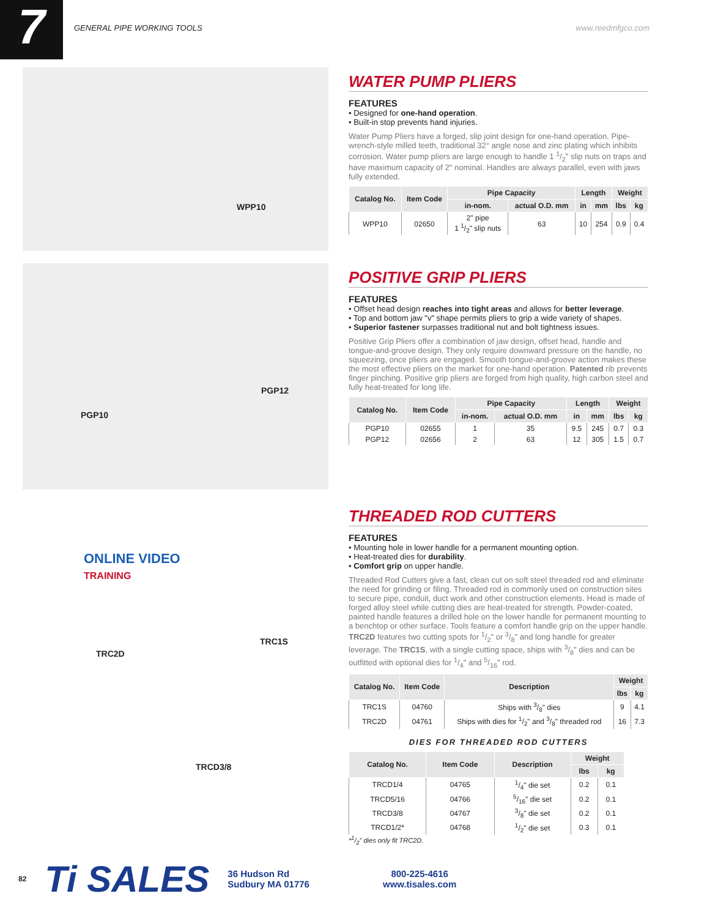7
GENERAL PIPE WORKING TOOLS www.reedmfgco.com
WPP10
WATER PUMP PLIERS
FEATURES
• Designed for one-hand operation.
• Built-in stop prevents hand injuries.
Water Pump Pliers have a forged, slip joint design for one-hand operation. Pipe-wrench-style milled teeth, traditional 32° angle nose and zinc plating which inhibits corrosion. Water pump pliers are large enough to handle 1 1/2" slip nuts on traps and have maximum capacity of 2" nominal. Handles are always parallel, even with jaws fully extended.
| Catalog No. | Item Code | Pipe Capacity | | Length | | Weight | |
| --- | --- | --- | --- | --- | --- | --- | --- |
| | | in-nom. | actual O.D. mm | in | mm | lbs | kg |
| WPP10 | 02650 | 2" pipe 1 1/2" slip nuts | 63 | 10 | 254 | 0.9 | 0.4 |
PGP12
PGP10
POSITIVE GRIP PLIERS
FEATURES
• Offset head design reaches into tight areas and allows for better leverage.
• Top and bottom jaw "v" shape permits pliers to grip a wide variety of shapes.
• Superior fastener surpasses traditional nut and bolt tightness issues.
Positive Grip Pliers offer a combination of jaw design, offset head, handle and tongue-and-groove design. They only require downward pressure on the handle, no squeezing, once pliers are engaged. Smooth tongue-and-groove action makes these the most effective pliers on the market for one-hand operation. Patented rib prevents finger pinching. Positive grip pliers are forged from high quality, high carbon steel and fully heat-treated for long life.
| Catalog No. | Item Code | Pipe Capacity | | Length | | Weight | |
| --- | --- | --- | --- | --- | --- | --- | --- |
| | | in-nom. | actual O.D. mm | in | mm | lbs | kg |
| PGP10 | 02655 | 1 | 35 | 9.5 | 245 | 0.7 | 0.3 |
| PGP12 | 02656 | 2 | 63 | 12 | 305 | 1.5 | 0.7 |
ONLINE VIDEO
TRAINING
TRC2D
TRC1S
TRCD3/8
THREADED ROD CUTTERS
FEATURES
• Mounting hole in lower handle for a permanent mounting option.
• Heat-treated dies for durability.
• Comfort grip on upper handle.
Threaded Rod Cutters give a fast, clean cut on soft steel threaded rod and eliminate the need for grinding or filing. Threaded rod is commonly used on construction sites to secure pipe, conduit, duct work and other construction elements. Head is made of forged alloy steel while cutting dies are heat-treated for strength. Powder-coated, painted handle features a drilled hole on the lower handle for permanent mounting to a benchtop or other surface. Tools feature a comfort handle grip on the upper handle. TRC2D features two cutting spots for 1/2" or 3/8" and long handle for greater leverage. The TRC1S, with a single cutting space, ships with 3/8" dies and can be outfitted with optional dies for 1/4" and 5/16" rod.
| Catalog No. | Item Code | Description | Weight | |
| --- | --- | --- | --- | --- |
| | | | lbs | kg |
| TRC1S | 04760 | Ships with 3/8" dies | 9 | 4.1 |
| TRC2D | 04761 | Ships with dies for 1/2" and 3/8" threaded rod | 16 | 7.3 |
DIES FOR THREADED ROD CUTTERS
| Catalog No. | Item Code | Description | Weight | |
| --- | --- | --- | --- | --- |
| | | | lbs | kg |
| TRCD1/4 | 04765 | 1/4" die set | 0.2 | 0.1 |
| TRCD5/16 | 04766 | 5/16" die set | 0.2 | 0.1 |
| TRCD3/8 | 04767 | 3/8" die set | 0.2 | 0.1 |
| TRCD1/2* | 04768 | 1/2" die set | 0.3 | 0.1 |
*1/2" dies only fit TRC2D.
82 Ti SALES 36 Hudson Rd
Sudbury MA 01776 800-225-4616
www.tisales.com